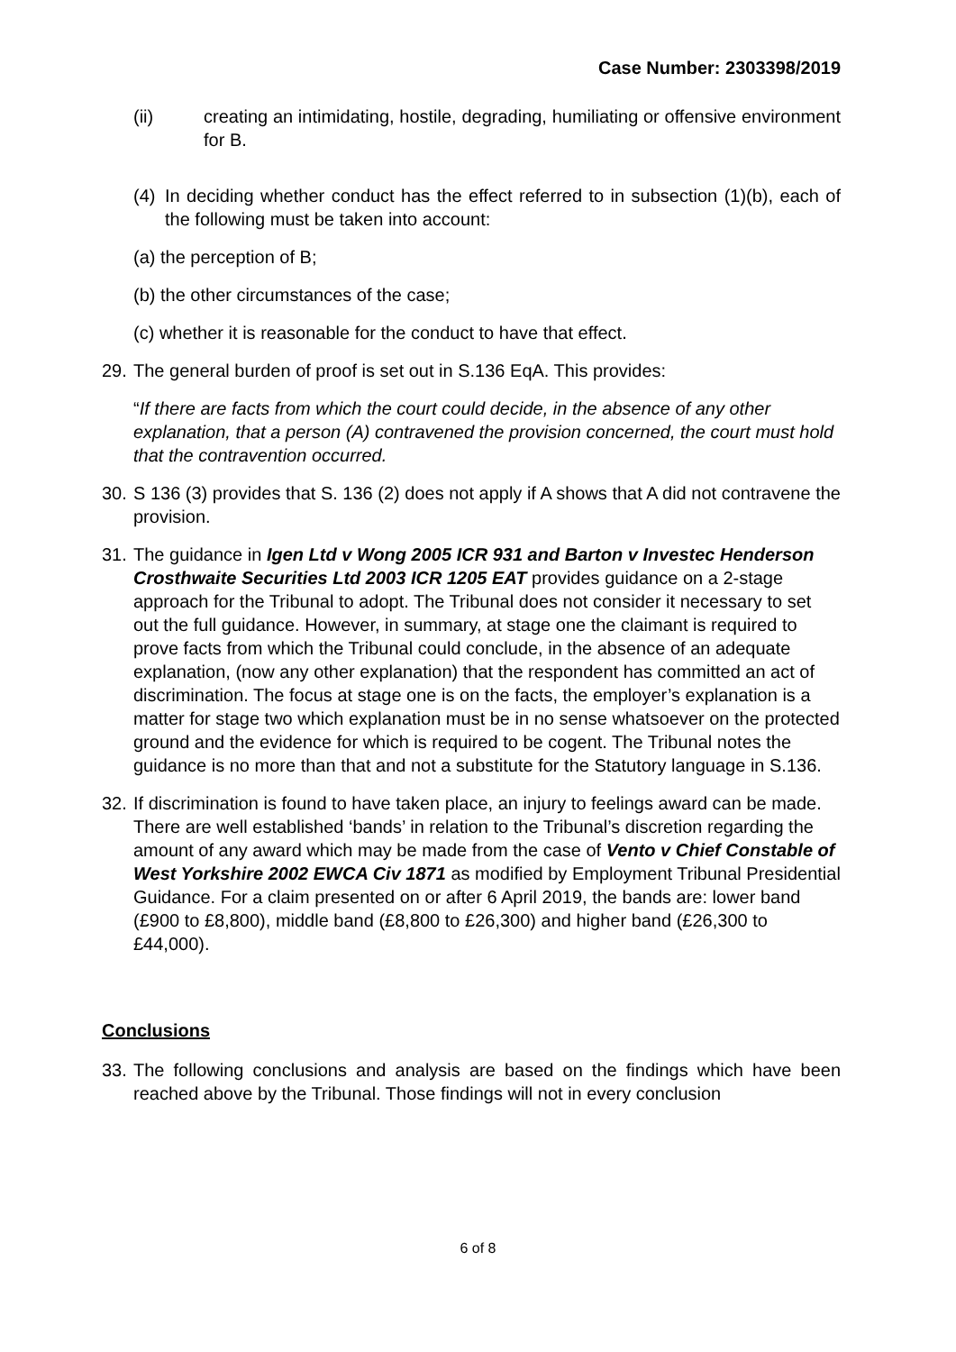Case Number: 2303398/2019
(ii) creating an intimidating, hostile, degrading, humiliating or offensive environment for B.
(4)
In deciding whether conduct has the effect referred to in subsection (1)(b), each of the following must be taken into account:
(a) the perception of B;
(b) the other circumstances of the case;
(c) whether it is reasonable for the conduct to have that effect.
29.
The general burden of proof is set out in S.136 EqA. This provides:
“If there are facts from which the court could decide, in the absence of any other explanation, that a person (A) contravened the provision concerned, the court must hold that the contravention occurred.
30.
S 136 (3) provides that S. 136 (2) does not apply if A shows that A did not contravene the provision.
31.
The guidance in Igen Ltd v Wong 2005 ICR 931 and Barton v Investec Henderson Crosthwaite Securities Ltd 2003 ICR 1205 EAT provides guidance on a 2-stage approach for the Tribunal to adopt. The Tribunal does not consider it necessary to set out the full guidance. However, in summary, at stage one the claimant is required to prove facts from which the Tribunal could conclude, in the absence of an adequate explanation, (now any other explanation) that the respondent has committed an act of discrimination. The focus at stage one is on the facts, the employer’s explanation is a matter for stage two which explanation must be in no sense whatsoever on the protected ground and the evidence for which is required to be cogent. The Tribunal notes the guidance is no more than that and not a substitute for the Statutory language in S.136.
32.
If discrimination is found to have taken place, an injury to feelings award can be made. There are well established ‘bands’ in relation to the Tribunal’s discretion regarding the amount of any award which may be made from the case of Vento v Chief Constable of West Yorkshire 2002 EWCA Civ 1871 as modified by Employment Tribunal Presidential Guidance. For a claim presented on or after 6 April 2019, the bands are: lower band (£900 to £8,800), middle band (£8,800 to £26,300) and higher band (£26,300 to £44,000).
Conclusions
33.
The following conclusions and analysis are based on the findings which have been reached above by the Tribunal. Those findings will not in every conclusion
6 of 8